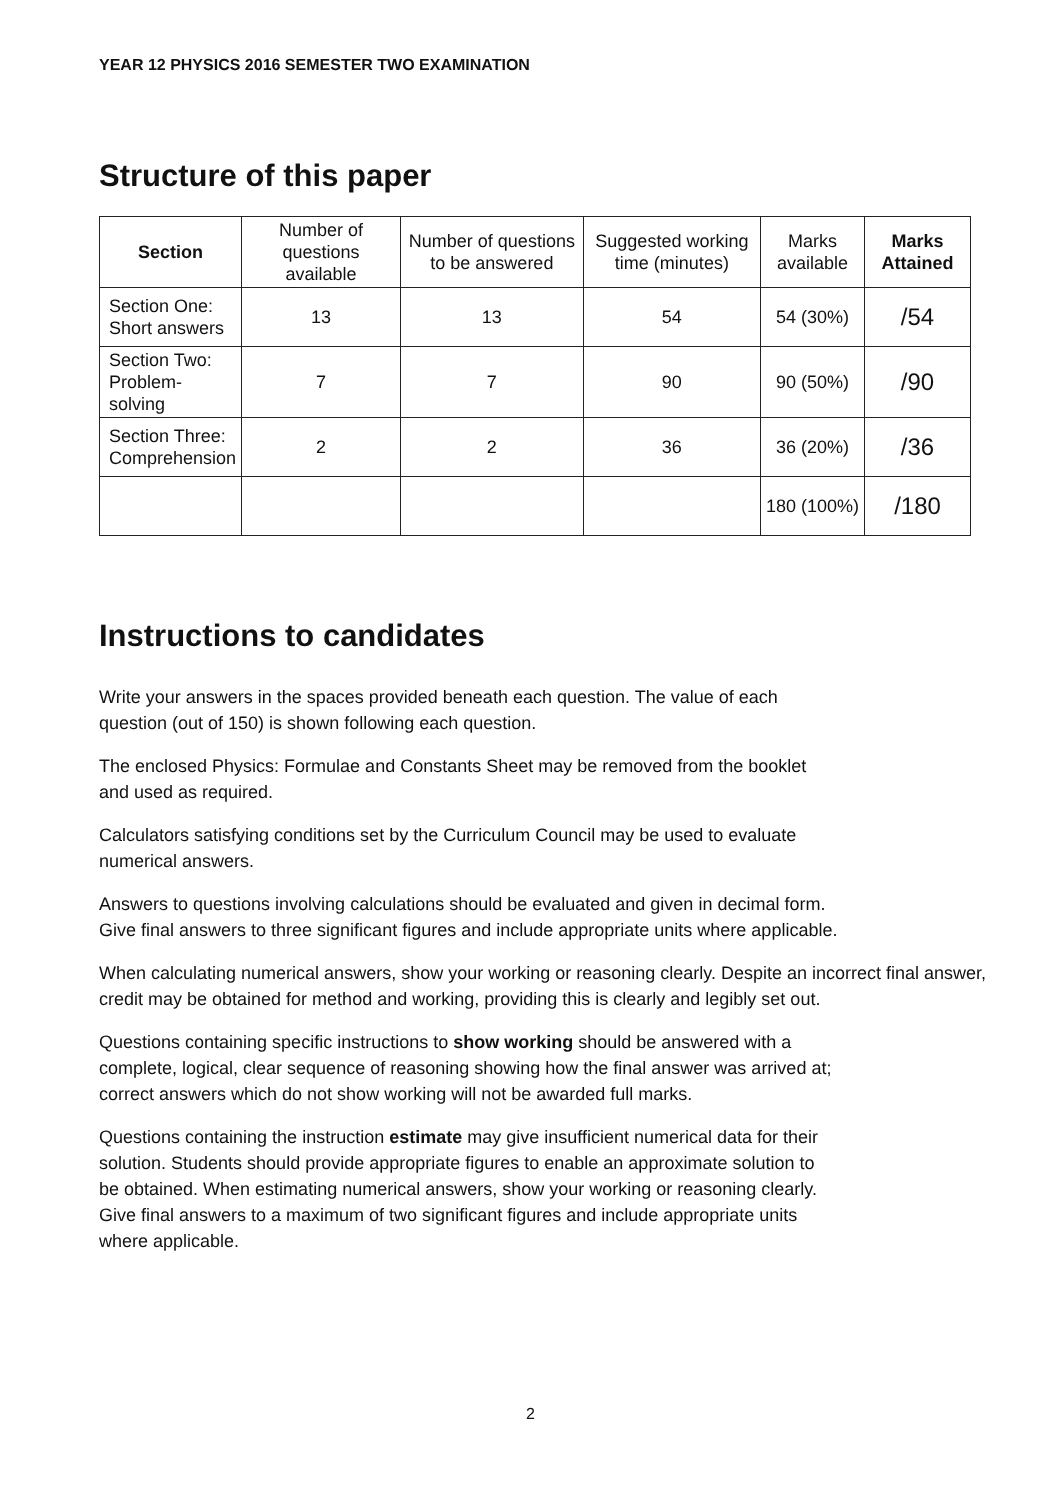YEAR 12 PHYSICS 2016 SEMESTER TWO EXAMINATION
Structure of this paper
| Section | Number of questions available | Number of questions to be answered | Suggested working time (minutes) | Marks available | Marks Attained |
| --- | --- | --- | --- | --- | --- |
| Section One: Short answers | 13 | 13 | 54 | 54 (30%) | /54 |
| Section Two: Problem-solving | 7 | 7 | 90 | 90 (50%) | /90 |
| Section Three: Comprehension | 2 | 2 | 36 | 36 (20%) | /36 |
| | | | | 180 (100%) | /180 |
Instructions to candidates
Write your answers in the spaces provided beneath each question. The value of each
question (out of 150) is shown following each question.
The enclosed Physics: Formulae and Constants Sheet may be removed from the booklet
and used as required.
Calculators satisfying conditions set by the Curriculum Council may be used to evaluate
numerical answers.
Answers to questions involving calculations should be evaluated and given in decimal form.
Give final answers to three significant figures and include appropriate units where applicable.
When calculating numerical answers, show your working or reasoning clearly. Despite an incorrect final answer, credit may be obtained for method and working, providing this is clearly and legibly set out.
Questions containing specific instructions to show working should be answered with a
complete, logical, clear sequence of reasoning showing how the final answer was arrived at;
correct answers which do not show working will not be awarded full marks.
Questions containing the instruction estimate may give insufficient numerical data for their
solution. Students should provide appropriate figures to enable an approximate solution to
be obtained. When estimating numerical answers, show your working or reasoning clearly.
Give final answers to a maximum of two significant figures and include appropriate units
where applicable.
2